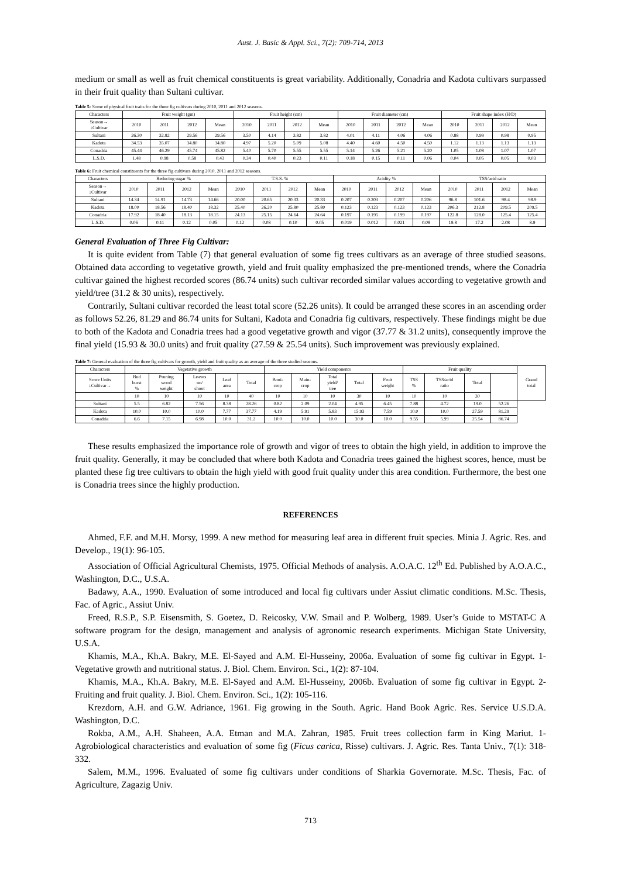Aust. J. Basic & Appl. Sci., 7(2): 709-714, 2013
medium or small as well as fruit chemical constituents is great variability. Additionally, Conadria and Kadota cultivars surpassed in their fruit quality than Sultani cultivar.
Table 5: Some of physical fruit traits for the three fig cultivars during 2010, 2011 and 2012 seasons.
| Characters | Fruit weight (gm) | | | | Fruit height (cm) | | | | Fruit diameter (cm) | | | | Fruit shape index (H/D) | | | |
| --- | --- | --- | --- | --- | --- | --- | --- | --- | --- | --- | --- | --- | --- | --- | --- | --- |
| Season→ ↓Cultivar | 2010 | 2011 | 2012 | Mean | 2010 | 2011 | 2012 | Mean | 2010 | 2011 | 2012 | Mean | 2010 | 2011 | 2012 | Mean |
| Sultani | 26.30 | 32.82 | 29.56 | 29.56 | 3.50 | 4.14 | 3.82 | 3.82 | 4.01 | 4.11 | 4.06 | 4.06 | 0.88 | 0.99 | 0.98 | 0.95 |
| Kadota | 34.53 | 35.07 | 34.80 | 34.80 | 4.97 | 5.20 | 5.09 | 5.08 | 4.40 | 4.60 | 4.50 | 4.50 | 1.12 | 1.13 | 1.13 | 1.13 |
| Conadria | 45.44 | 46.29 | 45.74 | 45.82 | 5.40 | 5.70 | 5.55 | 5.55 | 5.14 | 5.26 | 5.21 | 5.20 | 1.05 | 1.08 | 1.07 | 1.07 |
| L.S.D. | 1.48 | 0.98 | 0.58 | 0.43 | 0.34 | 0.40 | 0.23 | 0.11 | 0.18 | 0.15 | 0.11 | 0.06 | 0.04 | 0.05 | 0.05 | 0.03 |
Table 6: Fruit chemical constituents for the three fig cultivars during 2010, 2011 and 2012 seasons.
| Characters | Reducing sugar % | | | | T.S.S. % | | | | Acidity % | | | | TSS/acid ratio | | | |
| --- | --- | --- | --- | --- | --- | --- | --- | --- | --- | --- | --- | --- | --- | --- | --- | --- |
| Season→ ↓Cultivar | 2010 | 2011 | 2012 | Mean | 2010 | 2011 | 2012 | Mean | 2010 | 2011 | 2012 | Mean | 2010 | 2011 | 2012 | Mean |
| Sultani | 14.34 | 14.91 | 14.73 | 14.66 | 20.00 | 20.65 | 20.33 | 20.33 | 0.207 | 0.203 | 0.207 | 0.206 | 96.8 | 101.6 | 98.4 | 98.9 |
| Kadota | 18.00 | 18.56 | 18.40 | 18.32 | 25.40 | 26.20 | 25.80 | 25.80 | 0.123 | 0.123 | 0.123 | 0.123 | 206.3 | 212.8 | 209.5 | 209.5 |
| Conadria | 17.92 | 18.40 | 18.13 | 18.15 | 24.13 | 25.15 | 24.64 | 24.64 | 0.197 | 0.195 | 0.199 | 0.197 | 122.8 | 128.0 | 125.4 | 125.4 |
| L.S.D. | 0.06 | 0.11 | 0.12 | 0.05 | 0.12 | 0.08 | 0.10 | 0.05 | 0.019 | 0.012 | 0.021 | 0.08 | 19.8 | 17.2 | 2.08 | 8.9 |
General Evaluation of Three Fig Cultivar:
It is quite evident from Table (7) that general evaluation of some fig trees cultivars as an average of three studied seasons. Obtained data according to vegetative growth, yield and fruit quality emphasized the pre-mentioned trends, where the Conadria cultivar gained the highest recorded scores (86.74 units) such cultivar recorded similar values according to vegetative growth and yield/tree (31.2 & 30 units), respectively.
Contrarily, Sultani cultivar recorded the least total score (52.26 units). It could be arranged these scores in an ascending order as follows 52.26, 81.29 and 86.74 units for Sultani, Kadota and Conadria fig cultivars, respectively. These findings might be due to both of the Kadota and Conadria trees had a good vegetative growth and vigor (37.77 & 31.2 units), consequently improve the final yield (15.93 & 30.0 units) and fruit quality (27.59 & 25.54 units). Such improvement was previously explained.
Table 7: General evaluation of the three fig cultivars for growth, yield and fruit quality as an average of the three studied seasons.
| Characters | Vegetative growth | | | | | Yield components | | | | | Fruit quality | | | | Grand total |
| --- | --- | --- | --- | --- | --- | --- | --- | --- | --- | --- | --- | --- | --- | --- | --- |
| Score Units ↓Cultivar→ | Bud burst % | Pruning wood weight | Leaves no/ shoot | Leaf area | Total | Boni- crop | Main- crop | Total yield/ tree | Total | Fruit weight | TSS % | TSS/acid ratio | Total | | |
| | 10 | 10 | 10 | 10 | 40 | 10 | 10 | 10 | 30 | 10 | 10 | 10 | 30 | | |
| Sultani | 5.5 | 6.82 | 7.56 | 8.38 | 28.26 | 0.82 | 2.09 | 2.04 | 4.95 | 6.45 | 7.88 | 4.72 | 19.0 | 52.26 | |
| Kadota | 10.0 | 10.0 | 10.0 | 7.77 | 37.77 | 4.19 | 5.91 | 5.83 | 15.93 | 7.59 | 10.0 | 10.0 | 27.59 | 81.29 | |
| Conadria | 6.6 | 7.15 | 6.98 | 10.0 | 31.2 | 10.0 | 10.0 | 10.0 | 30.0 | 10.0 | 9.55 | 5.99 | 25.54 | 86.74 | |
These results emphasized the importance role of growth and vigor of trees to obtain the high yield, in addition to improve the fruit quality. Generally, it may be concluded that where both Kadota and Conadria trees gained the highest scores, hence, must be planted these fig tree cultivars to obtain the high yield with good fruit quality under this area condition. Furthermore, the best one is Conadria trees since the highly production.
REFERENCES
Ahmed, F.F. and M.H. Morsy, 1999. A new method for measuring leaf area in different fruit species. Minia J. Agric. Res. and Develop., 19(1): 96-105.
Association of Official Agricultural Chemists, 1975. Official Methods of analysis. A.O.A.C. 12<sup>th</sup> Ed. Published by A.O.A.C., Washington, D.C., U.S.A.
Badawy, A.A., 1990. Evaluation of some introduced and local fig cultivars under Assiut climatic conditions. M.Sc. Thesis, Fac. of Agric., Assiut Univ.
Freed, R.S.P., S.P. Eisensmith, S. Goetez, D. Reicosky, V.W. Smail and P. Wolberg, 1989. User’s Guide to MSTAT-C A software program for the design, management and analysis of agronomic research experiments. Michigan State University, U.S.A.
Khamis, M.A., Kh.A. Bakry, M.E. El-Sayed and A.M. El-Husseiny, 2006a. Evaluation of some fig cultivar in Egypt. 1- Vegetative growth and nutritional status. J. Biol. Chem. Environ. Sci., 1(2): 87-104.
Khamis, M.A., Kh.A. Bakry, M.E. El-Sayed and A.M. El-Husseiny, 2006b. Evaluation of some fig cultivar in Egypt. 2- Fruiting and fruit quality. J. Biol. Chem. Environ. Sci., 1(2): 105-116.
Krezdorn, A.H. and G.W. Adriance, 1961. Fig growing in the South. Agric. Hand Book Agric. Res. Service U.S.D.A. Washington, D.C.
Rokba, A.M., A.H. Shaheen, A.A. Etman and M.A. Zahran, 1985. Fruit trees collection farm in King Mariut. 1- Agrobiological characteristics and evaluation of some fig (Ficus carica, Risse) cultivars. J. Agric. Res. Tanta Univ., 7(1): 318-332.
Salem, M.M., 1996. Evaluated of some fig cultivars under conditions of Sharkia Governorate. M.Sc. Thesis, Fac. of Agriculture, Zagazig Univ.
713